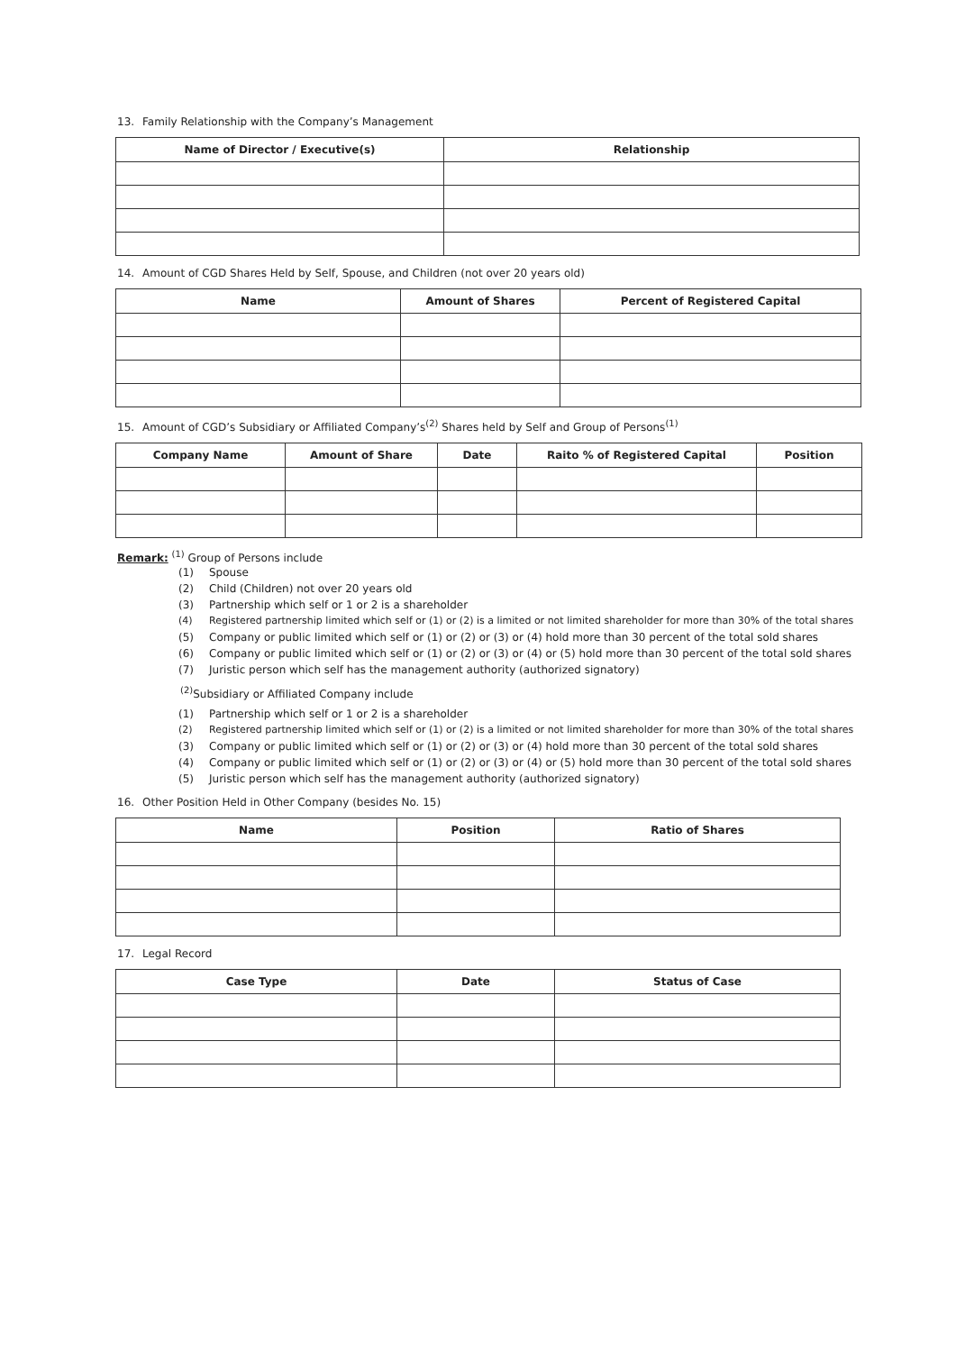13. Family Relationship with the Company’s Management
| Name of Director / Executive(s) | Relationship |
| --- | --- |
14. Amount of CGD Shares Held by Self, Spouse, and Children (not over 20 years old)
| Name | Amount of Shares | Percent of Registered Capital |
| --- | --- | --- |
15. Amount of CGD’s Subsidiary or Affiliated Company’s<sup>(2)</sup> Shares held by Self and Group of Persons<sup>(1)</sup>
| Company Name | Amount of Share | Date | Raito % of Registered Capital | Position |
| --- | --- | --- | --- | --- |
Remark: <sup>(1)</sup> Group of Persons include
(1) Spouse
(2) Child (Children) not over 20 years old
(3) Partnership which self or 1 or 2 is a shareholder
(4) Registered partnership limited which self or (1) or (2) is a limited or not limited shareholder for more than 30% of the total shares
(5) Company or public limited which self or (1) or (2) or (3) or (4) hold more than 30 percent of the total sold shares
(6) Company or public limited which self or (1) or (2) or (3) or (4) or (5) hold more than 30 percent of the total sold shares
(7) Juristic person which self has the management authority (authorized signatory)
<sup>(2)</sup> Subsidiary or Affiliated Company include
(1) Partnership which self or 1 or 2 is a shareholder
(2) Registered partnership limited which self or (1) or (2) is a limited or not limited shareholder for more than 30% of the total shares
(3) Company or public limited which self or (1) or (2) or (3) or (4) hold more than 30 percent of the total sold shares
(4) Company or public limited which self or (1) or (2) or (3) or (4) or (5) hold more than 30 percent of the total sold shares
(5) Juristic person which self has the management authority (authorized signatory)
16. Other Position Held in Other Company (besides No. 15)
| Name | Position | Ratio of Shares |
| --- | --- | --- |
17. Legal Record
| Case Type | Date | Status of Case |
| --- | --- | --- |